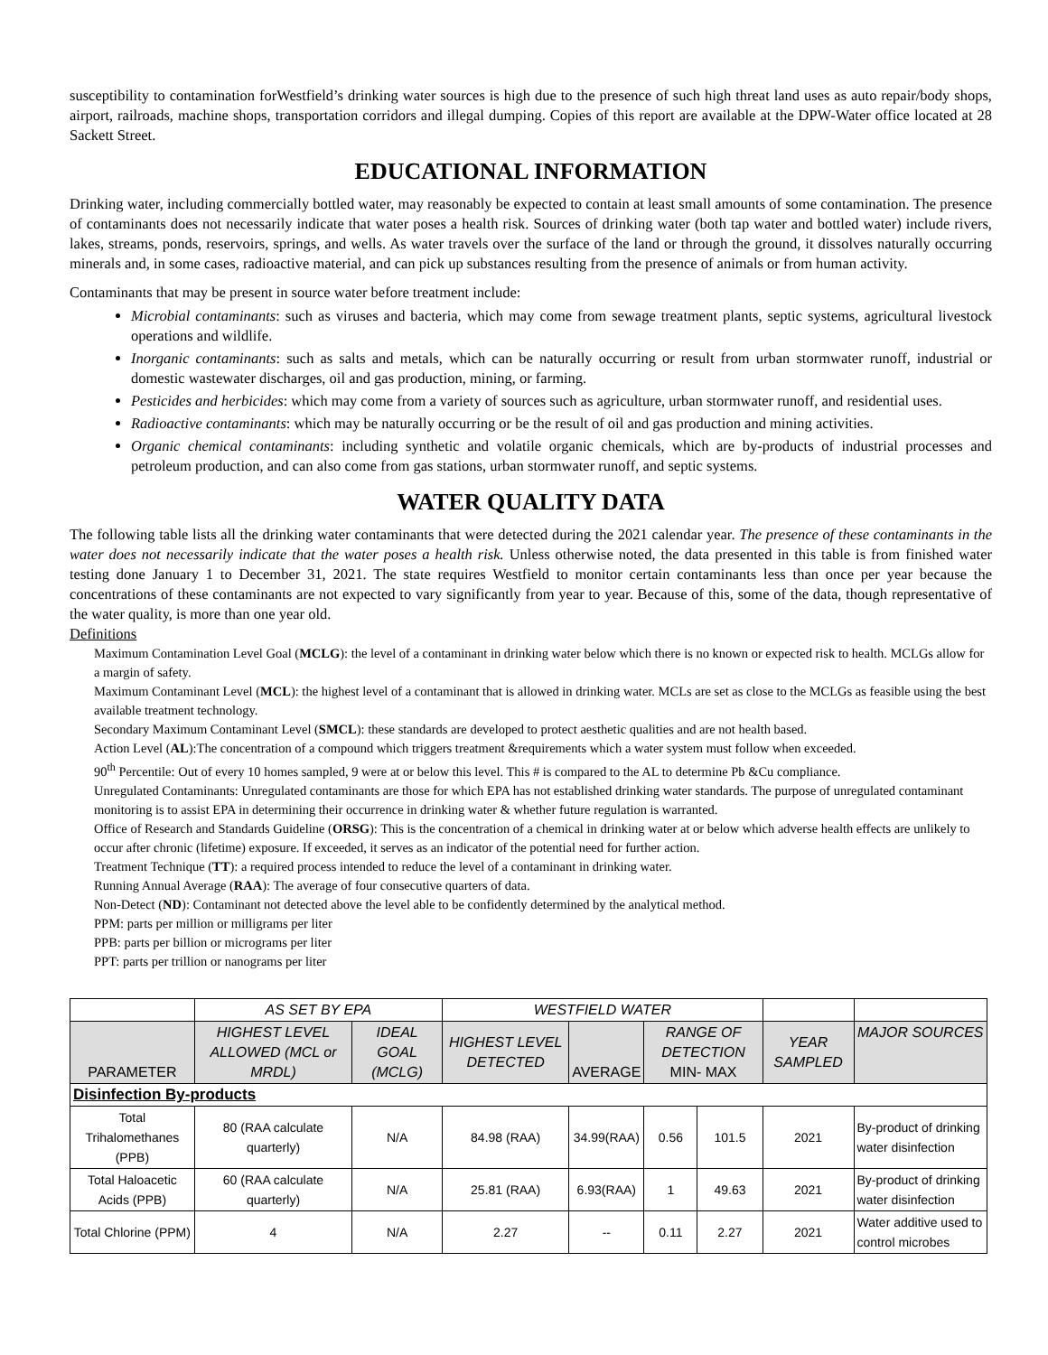susceptibility to contamination forWestfield’s drinking water sources is high due to the presence of such high threat land uses as auto repair/body shops, airport, railroads, machine shops, transportation corridors and illegal dumping. Copies of this report are available at the DPW-Water office located at 28 Sackett Street.
EDUCATIONAL INFORMATION
Drinking water, including commercially bottled water, may reasonably be expected to contain at least small amounts of some contamination. The presence of contaminants does not necessarily indicate that water poses a health risk. Sources of drinking water (both tap water and bottled water) include rivers, lakes, streams, ponds, reservoirs, springs, and wells. As water travels over the surface of the land or through the ground, it dissolves naturally occurring minerals and, in some cases, radioactive material, and can pick up substances resulting from the presence of animals or from human activity.
Contaminants that may be present in source water before treatment include:
Microbial contaminants: such as viruses and bacteria, which may come from sewage treatment plants, septic systems, agricultural livestock operations and wildlife.
Inorganic contaminants: such as salts and metals, which can be naturally occurring or result from urban stormwater runoff, industrial or domestic wastewater discharges, oil and gas production, mining, or farming.
Pesticides and herbicides: which may come from a variety of sources such as agriculture, urban stormwater runoff, and residential uses.
Radioactive contaminants: which may be naturally occurring or be the result of oil and gas production and mining activities.
Organic chemical contaminants: including synthetic and volatile organic chemicals, which are by-products of industrial processes and petroleum production, and can also come from gas stations, urban stormwater runoff, and septic systems.
WATER QUALITY DATA
The following table lists all the drinking water contaminants that were detected during the 2021 calendar year. The presence of these contaminants in the water does not necessarily indicate that the water poses a health risk. Unless otherwise noted, the data presented in this table is from finished water testing done January 1 to December 31, 2021. The state requires Westfield to monitor certain contaminants less than once per year because the concentrations of these contaminants are not expected to vary significantly from year to year. Because of this, some of the data, though representative of the water quality, is more than one year old.
Definitions
Maximum Contamination Level Goal (MCLG): the level of a contaminant in drinking water below which there is no known or expected risk to health. MCLGs allow for a margin of safety.
Maximum Contaminant Level (MCL): the highest level of a contaminant that is allowed in drinking water. MCLs are set as close to the MCLGs as feasible using the best available treatment technology.
Secondary Maximum Contaminant Level (SMCL): these standards are developed to protect aesthetic qualities and are not health based.
Action Level (AL):The concentration of a compound which triggers treatment &requirements which a water system must follow when exceeded.
90<sup>th</sup> Percentile: Out of every 10 homes sampled, 9 were at or below this level. This # is compared to the AL to determine Pb &Cu compliance.
Unregulated Contaminants: Unregulated contaminants are those for which EPA has not established drinking water standards. The purpose of unregulated contaminant monitoring is to assist EPA in determining their occurrence in drinking water & whether future regulation is warranted.
Office of Research and Standards Guideline (ORSG): This is the concentration of a chemical in drinking water at or below which adverse health effects are unlikely to occur after chronic (lifetime) exposure. If exceeded, it serves as an indicator of the potential need for further action.
Treatment Technique (TT): a required process intended to reduce the level of a contaminant in drinking water.
Running Annual Average (RAA): The average of four consecutive quarters of data.
Non-Detect (ND): Contaminant not detected above the level able to be confidently determined by the analytical method.
PPM: parts per million or milligrams per liter
PPB: parts per billion or micrograms per liter
PPT: parts per trillion or nanograms per liter
| | AS SET BY EPA | | WESTFIELD WATER | | | | | |
| --- | --- | --- | --- | --- | --- | --- | --- | --- |
| PARAMETER | HIGHEST LEVEL ALLOWED (MCL or MRDL) | IDEAL GOAL (MCLG) | HIGHEST LEVEL DETECTED | AVERAGE | RANGE OF DETECTION MIN- MAX | | YEAR SAMPLED | MAJOR SOURCES |
| Disinfection By-products | | | | | | | | |
| Total Trihalomethanes (PPB) | 80 (RAA calculate quarterly) | N/A | 84.98 (RAA) | 34.99(RAA) | 0.56 | 101.5 | 2021 | By-product of drinking water disinfection |
| Total Haloacetic Acids (PPB) | 60 (RAA calculate quarterly) | N/A | 25.81 (RAA) | 6.93(RAA) | 1 | 49.63 | 2021 | By-product of drinking water disinfection |
| Total Chlorine (PPM) | 4 | N/A | 2.27 | -- | 0.11 | 2.27 | 2021 | Water additive used to control microbes |